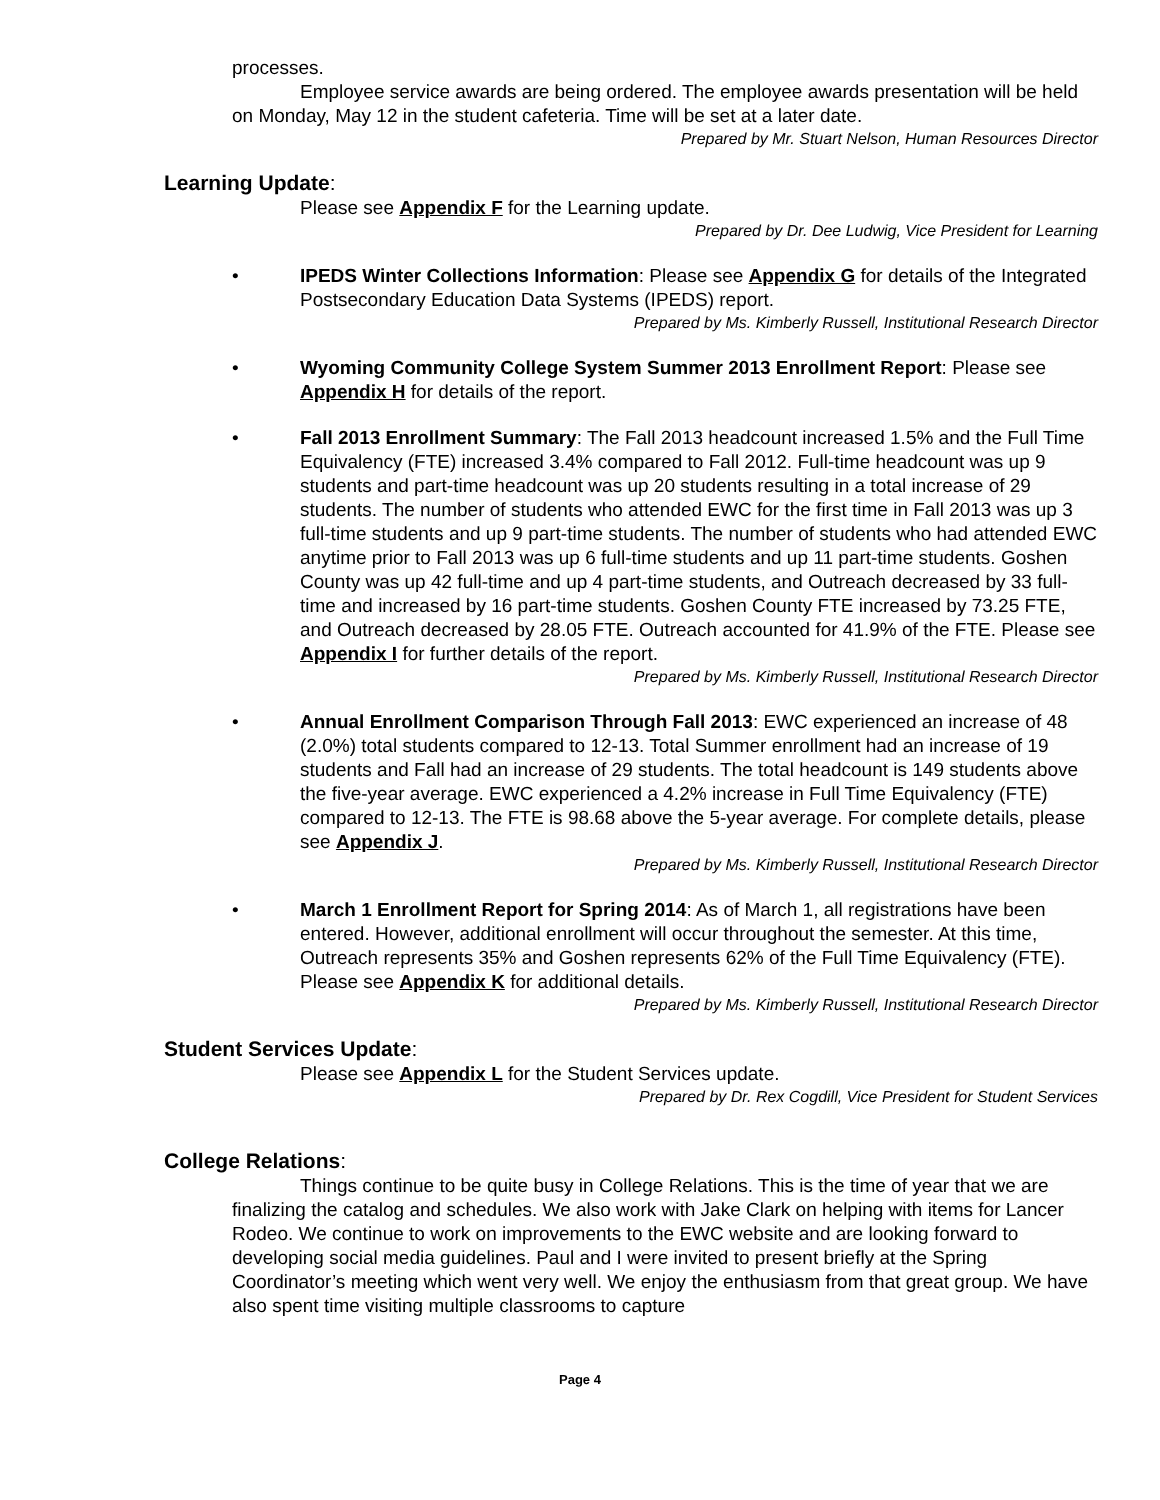processes.
Employee service awards are being ordered. The employee awards presentation will be held on Monday, May 12 in the student cafeteria. Time will be set at a later date.
Prepared by Mr. Stuart Nelson, Human Resources Director
Learning Update:
Please see Appendix F for the Learning update.
Prepared by Dr. Dee Ludwig, Vice President for Learning
• IPEDS Winter Collections Information: Please see Appendix G for details of the Integrated Postsecondary Education Data Systems (IPEDS) report.
Prepared by Ms. Kimberly Russell, Institutional Research Director
• Wyoming Community College System Summer 2013 Enrollment Report: Please see Appendix H for details of the report.
• Fall 2013 Enrollment Summary: The Fall 2013 headcount increased 1.5% and the Full Time Equivalency (FTE) increased 3.4% compared to Fall 2012. Full-time headcount was up 9 students and part-time headcount was up 20 students resulting in a total increase of 29 students. The number of students who attended EWC for the first time in Fall 2013 was up 3 full-time students and up 9 part-time students. The number of students who had attended EWC anytime prior to Fall 2013 was up 6 full-time students and up 11 part-time students. Goshen County was up 42 full-time and up 4 part-time students, and Outreach decreased by 33 full-time and increased by 16 part-time students. Goshen County FTE increased by 73.25 FTE, and Outreach decreased by 28.05 FTE. Outreach accounted for 41.9% of the FTE. Please see Appendix I for further details of the report.
Prepared by Ms. Kimberly Russell, Institutional Research Director
• Annual Enrollment Comparison Through Fall 2013: EWC experienced an increase of 48 (2.0%) total students compared to 12-13. Total Summer enrollment had an increase of 19 students and Fall had an increase of 29 students. The total headcount is 149 students above the five-year average. EWC experienced a 4.2% increase in Full Time Equivalency (FTE) compared to 12-13. The FTE is 98.68 above the 5-year average. For complete details, please see Appendix J.
Prepared by Ms. Kimberly Russell, Institutional Research Director
• March 1 Enrollment Report for Spring 2014: As of March 1, all registrations have been entered. However, additional enrollment will occur throughout the semester. At this time, Outreach represents 35% and Goshen represents 62% of the Full Time Equivalency (FTE). Please see Appendix K for additional details.
Prepared by Ms. Kimberly Russell, Institutional Research Director
Student Services Update:
Please see Appendix L for the Student Services update.
Prepared by Dr. Rex Cogdill, Vice President for Student Services
College Relations:
Things continue to be quite busy in College Relations. This is the time of year that we are finalizing the catalog and schedules. We also work with Jake Clark on helping with items for Lancer Rodeo. We continue to work on improvements to the EWC website and are looking forward to developing social media guidelines. Paul and I were invited to present briefly at the Spring Coordinator’s meeting which went very well. We enjoy the enthusiasm from that great group. We have also spent time visiting multiple classrooms to capture
Page 4